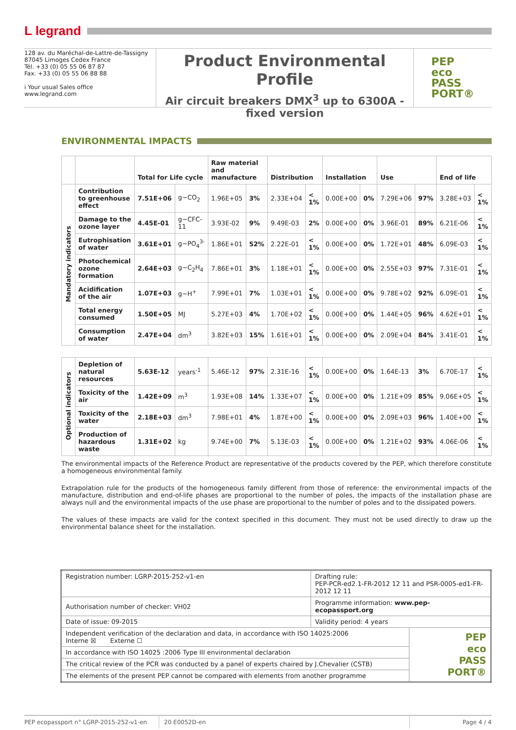L legrand
128 av. du Maréchal-de-Lattre-de-Tassigny
87045 Limoges Cedex France
Tél. +33 (0) 05 55 06 87 87
Fax. +33 (0) 05 55 06 88 88
i Your usual Sales office
www.legrand.com
Product Environmental Profile
Air circuit breakers DMX<sup>3</sup> up to 6300A -
fixed version
PEP
eco
PASS
PORT®
ENVIRONMENTAL IMPACTS
| | | Total for Life cycle | | Raw material and manufacture | | Distribution | | Installation | | Use | | End of life | |
| --- | --- | --- | --- | --- | --- | --- | --- | --- | --- | --- | --- | --- | --- |
| Mandatory indicators | Contribution to greenhouse effect | 7.51E+06 | g~CO<sub>2</sub> | 1.96E+05 | 3% | 2.33E+04 | < 1% | 0.00E+00 | 0% | 7.29E+06 | 97% | 3.28E+03 | < 1% |
| | Damage to the ozone layer | 4.45E-01 | g~CFC-11 | 3.93E-02 | 9% | 9.49E-03 | 2% | 0.00E+00 | 0% | 3.96E-01 | 89% | 6.21E-06 | < 1% |
| | Eutrophisation of water | 3.61E+01 | g~PO<sub>4</sub><sup>3-</sup> | 1.86E+01 | 52% | 2.22E-01 | < 1% | 0.00E+00 | 0% | 1.72E+01 | 48% | 6.09E-03 | < 1% |
| | Photochemical ozone formation | 2.64E+03 | g~C<sub>2</sub>H<sub>4</sub> | 7.86E+01 | 3% | 1.18E+01 | < 1% | 0.00E+00 | 0% | 2.55E+03 | 97% | 7.31E-01 | < 1% |
| | Acidification of the air | 1.07E+03 | g~H<sup>+</sup> | 7.99E+01 | 7% | 1.03E+01 | < 1% | 0.00E+00 | 0% | 9.78E+02 | 92% | 6.09E-01 | < 1% |
| | Total energy consumed | 1.50E+05 | MJ | 5.27E+03 | 4% | 1.70E+02 | < 1% | 0.00E+00 | 0% | 1.44E+05 | 96% | 4.62E+01 | < 1% |
| | Consumption of water | 2.47E+04 | dm<sup>3</sup> | 3.82E+03 | 15% | 1.61E+01 | < 1% | 0.00E+00 | 0% | 2.09E+04 | 84% | 3.41E-01 | < 1% |
| Optional indicators | Depletion of natural resources | 5.63E-12 | years<sup>-1</sup> | 5.46E-12 | 97% | 2.31E-16 | < 1% | 0.00E+00 | 0% | 1.64E-13 | 3% | 6.70E-17 | < 1% |
| | Toxicity of the air | 1.42E+09 | m<sup>3</sup> | 1.93E+08 | 14% | 1.33E+07 | < 1% | 0.00E+00 | 0% | 1.21E+09 | 85% | 9.06E+05 | < 1% |
| | Toxicity of the water | 2.18E+03 | dm<sup>3</sup> | 7.98E+01 | 4% | 1.87E+00 | < 1% | 0.00E+00 | 0% | 2.09E+03 | 96% | 1.40E+00 | < 1% |
| | Production of hazardous waste | 1.31E+02 | kg | 9.74E+00 | 7% | 5.13E-03 | < 1% | 0.00E+00 | 0% | 1.21E+02 | 93% | 4.06E-06 | < 1% |
The environmental impacts of the Reference Product are representative of the products covered by the PEP, which therefore constitute a homogeneous environmental family.
Extrapolation rule for the products of the homogeneous family different from those of reference: the environmental impacts of the manufacture, distribution and end-of-life phases are proportional to the number of poles, the impacts of the installation phase are always null and the environmental impacts of the use phase are proportional to the number of poles and to the dissipated powers.
The values of these impacts are valid for the context specified in this document. They must not be used directly to draw up the environmental balance sheet for the installation.
| Registration number: LGRP-2015-252-v1-en | Drafting rule: PEP-PCR-ed2.1-FR-2012 12 11 and PSR-0005-ed1-FR-2012 12 11 | |
| Authorisation number of checker: VH02 | Programme information: www.pep-ecopassport.org | |
| Date of issue: 09-2015 | Validity period: 4 years | |
| Independent verification of the declaration and data, in accordance with ISO 14025:2006 Interne ☒ Externe ☐ | | PEP eco PASS PORT® |
| In accordance with ISO 14025 :2006 Type III environmental declaration | | |
| The critical review of the PCR was conducted by a panel of experts chaired by J.Chevalier (CSTB) | | |
| The elements of the present PEP cannot be compared with elements from another programme | | |
PEP ecopassport n° LGRP-2015-252-v1-en 20 E0052D-en Page 4 / 4